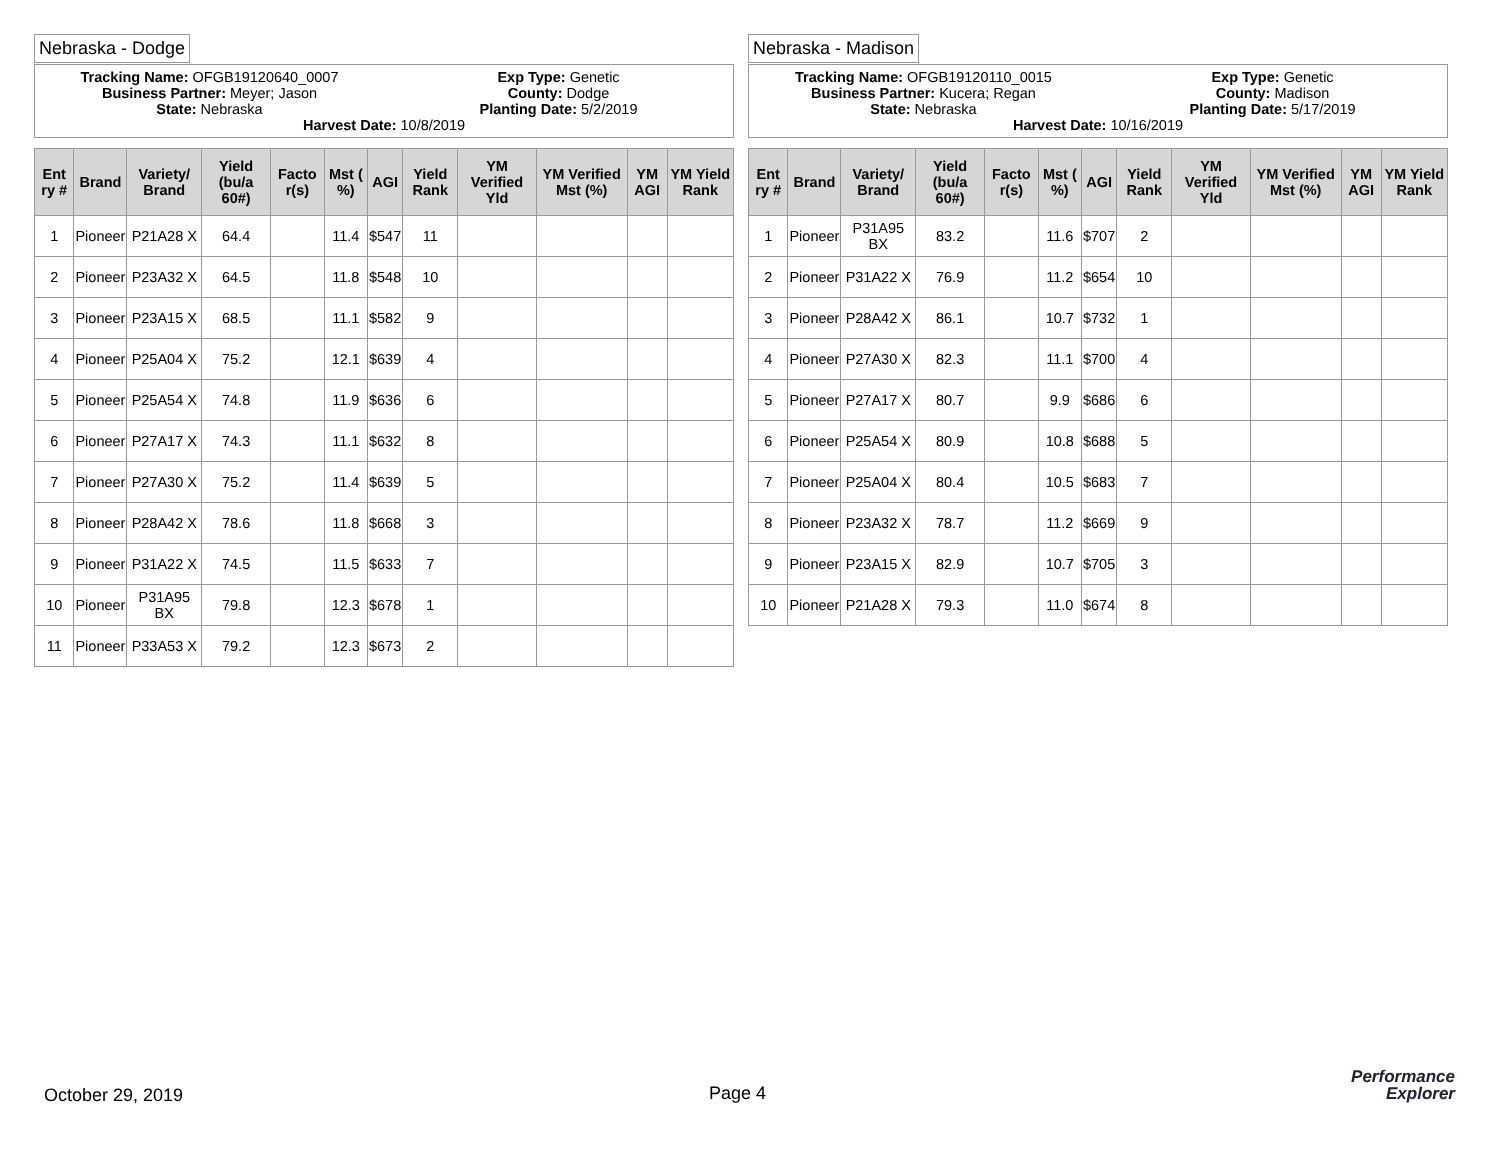Nebraska - Dodge
Tracking Name: OFGB19120640_0007
Exp Type: Genetic
Business Partner: Meyer; Jason County: Dodge
State: Nebraska Planting Date: 5/2/2019
Harvest Date: 10/8/2019
| Ent ry # | Brand | Variety/ Brand | Yield (bu/a 60#) | Facto r(s) | Mst ( %) | AGI | Yield Rank | YM Verified Yld | YM Verified Mst (%) | YM AGI | YM Yield Rank |
| --- | --- | --- | --- | --- | --- | --- | --- | --- | --- | --- | --- |
| 1 | Pioneer | P21A28 X | 64.4 | | 11.4 | $547 | 11 | | | | |
| 2 | Pioneer | P23A32 X | 64.5 | | 11.8 | $548 | 10 | | | | |
| 3 | Pioneer | P23A15 X | 68.5 | | 11.1 | $582 | 9 | | | | |
| 4 | Pioneer | P25A04 X | 75.2 | | 12.1 | $639 | 4 | | | | |
| 5 | Pioneer | P25A54 X | 74.8 | | 11.9 | $636 | 6 | | | | |
| 6 | Pioneer | P27A17 X | 74.3 | | 11.1 | $632 | 8 | | | | |
| 7 | Pioneer | P27A30 X | 75.2 | | 11.4 | $639 | 5 | | | | |
| 8 | Pioneer | P28A42 X | 78.6 | | 11.8 | $668 | 3 | | | | |
| 9 | Pioneer | P31A22 X | 74.5 | | 11.5 | $633 | 7 | | | | |
| 10 | Pioneer | P31A95 BX | 79.8 | | 12.3 | $678 | 1 | | | | |
| 11 | Pioneer | P33A53 X | 79.2 | | 12.3 | $673 | 2 | | | | |
Nebraska - Madison
Tracking Name: OFGB19120110_0015
Exp Type: Genetic
Business Partner: Kucera; Regan
County: Madison
State: Nebraska Planting Date: 5/17/2019
Harvest Date: 10/16/2019
| Ent ry # | Brand | Variety/ Brand | Yield (bu/a 60#) | Facto r(s) | Mst ( %) | AGI | Yield Rank | YM Verified Yld | YM Verified Mst (%) | YM AGI | YM Yield Rank |
| --- | --- | --- | --- | --- | --- | --- | --- | --- | --- | --- | --- |
| 1 | Pioneer | P31A95 BX | 83.2 | | 11.6 | $707 | 2 | | | | |
| 2 | Pioneer | P31A22 X | 76.9 | | 11.2 | $654 | 10 | | | | |
| 3 | Pioneer | P28A42 X | 86.1 | | 10.7 | $732 | 1 | | | | |
| 4 | Pioneer | P27A30 X | 82.3 | | 11.1 | $700 | 4 | | | | |
| 5 | Pioneer | P27A17 X | 80.7 | | 9.9 | $686 | 6 | | | | |
| 6 | Pioneer | P25A54 X | 80.9 | | 10.8 | $688 | 5 | | | | |
| 7 | Pioneer | P25A04 X | 80.4 | | 10.5 | $683 | 7 | | | | |
| 8 | Pioneer | P23A32 X | 78.7 | | 11.2 | $669 | 9 | | | | |
| 9 | Pioneer | P23A15 X | 82.9 | | 10.7 | $705 | 3 | | | | |
| 10 | Pioneer | P21A28 X | 79.3 | | 11.0 | $674 | 8 | | | | |
October 29, 2019 Page 4
Performance
Explorer